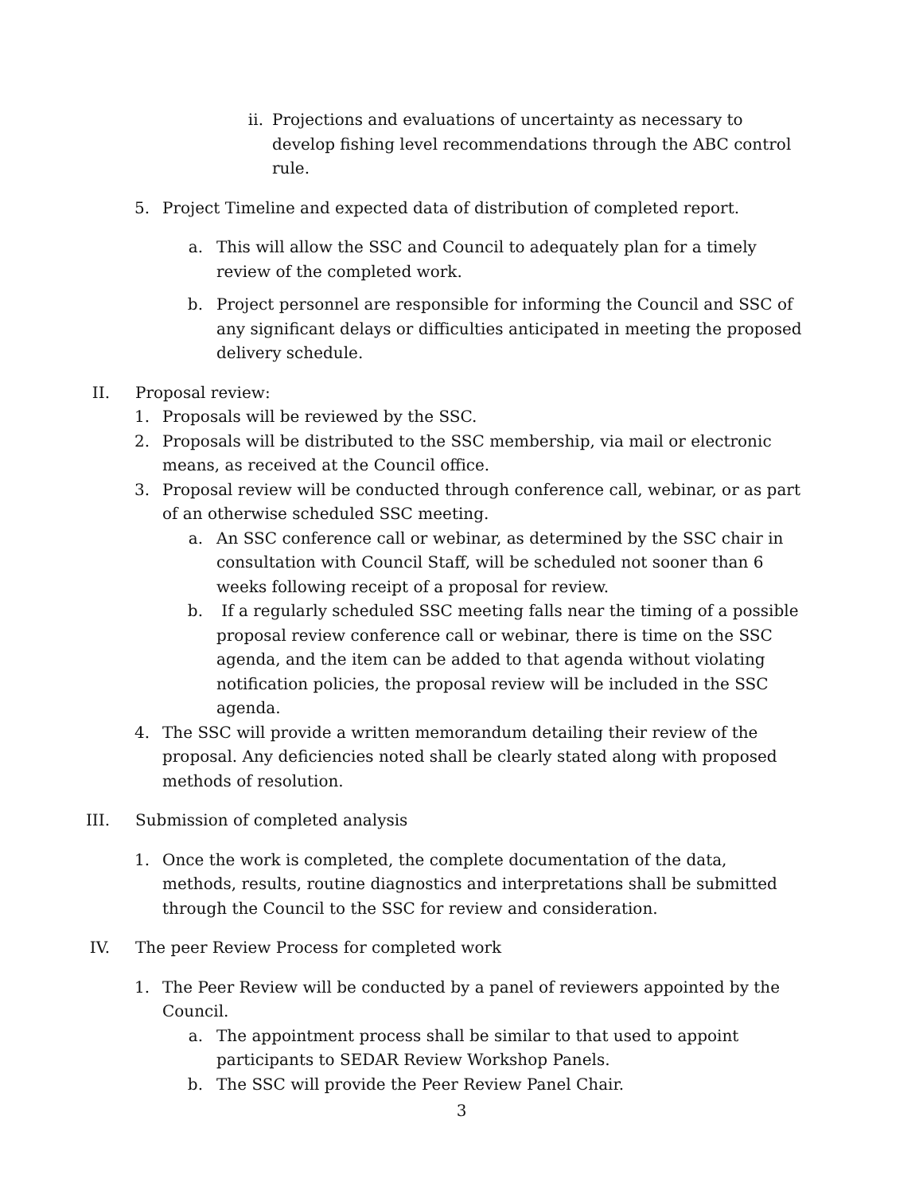ii. Projections and evaluations of uncertainty as necessary to develop fishing level recommendations through the ABC control rule.
5. Project Timeline and expected data of distribution of completed report.
a. This will allow the SSC and Council to adequately plan for a timely review of the completed work.
b. Project personnel are responsible for informing the Council and SSC of any significant delays or difficulties anticipated in meeting the proposed delivery schedule.
II. Proposal review:
1. Proposals will be reviewed by the SSC.
2. Proposals will be distributed to the SSC membership, via mail or electronic means, as received at the Council office.
3. Proposal review will be conducted through conference call, webinar, or as part of an otherwise scheduled SSC meeting.
a. An SSC conference call or webinar, as determined by the SSC chair in consultation with Council Staff, will be scheduled not sooner than 6 weeks following receipt of a proposal for review.
b. If a regularly scheduled SSC meeting falls near the timing of a possible proposal review conference call or webinar, there is time on the SSC agenda, and the item can be added to that agenda without violating notification policies, the proposal review will be included in the SSC agenda.
4. The SSC will provide a written memorandum detailing their review of the proposal. Any deficiencies noted shall be clearly stated along with proposed methods of resolution.
III. Submission of completed analysis
1. Once the work is completed, the complete documentation of the data, methods, results, routine diagnostics and interpretations shall be submitted through the Council to the SSC for review and consideration.
IV. The peer Review Process for completed work
1. The Peer Review will be conducted by a panel of reviewers appointed by the Council.
a. The appointment process shall be similar to that used to appoint participants to SEDAR Review Workshop Panels.
b. The SSC will provide the Peer Review Panel Chair.
3